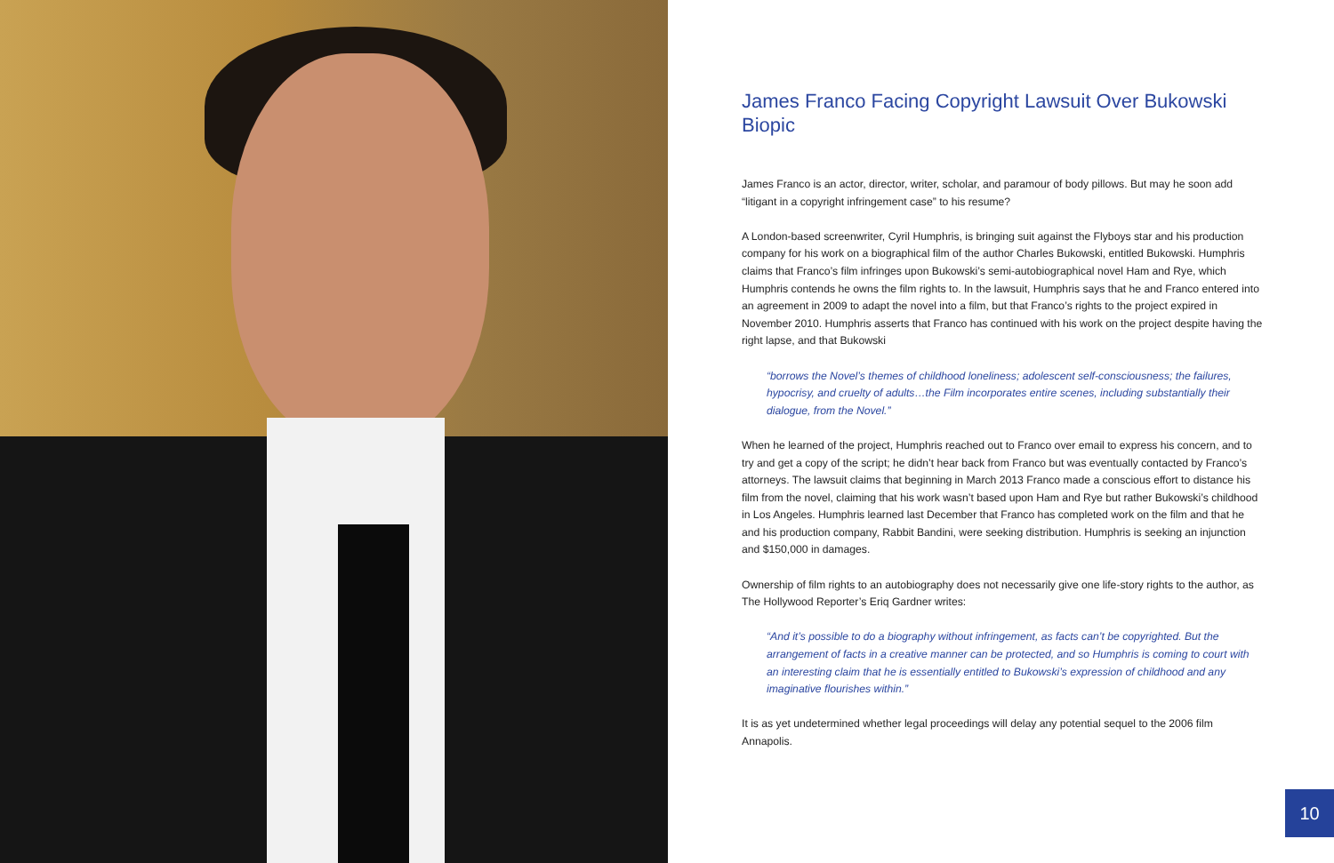James Franco Facing Copyright Lawsuit Over Bukowski Biopic
James Franco is an actor, director, writer, scholar, and paramour of body pillows. But may he soon add “litigant in a copyright infringement case” to his resume?
A London-based screenwriter, Cyril Humphris, is bringing suit against the Flyboys star and his production company for his work on a biographical film of the author Charles Bukowski, entitled Bukowski. Humphris claims that Franco’s film infringes upon Bukowski’s semi-autobiographical novel Ham and Rye, which Humphris contends he owns the film rights to. In the lawsuit, Humphris says that he and Franco entered into an agreement in 2009 to adapt the novel into a film, but that Franco’s rights to the project expired in November 2010. Humphris asserts that Franco has continued with his work on the project despite having the right lapse, and that Bukowski
“borrows the Novel’s themes of childhood loneliness; adolescent self-consciousness; the failures, hypocrisy, and cruelty of adults…the Film incorporates entire scenes, including substantially their dialogue, from the Novel.”
When he learned of the project, Humphris reached out to Franco over email to express his concern, and to try and get a copy of the script; he didn’t hear back from Franco but was eventually contacted by Franco’s attorneys. The lawsuit claims that beginning in March 2013 Franco made a conscious effort to distance his film from the novel, claiming that his work wasn’t based upon Ham and Rye but rather Bukowski’s childhood in Los Angeles. Humphris learned last December that Franco has completed work on the film and that he and his production company, Rabbit Bandini, were seeking distribution. Humphris is seeking an injunction and $150,000 in damages.
Ownership of film rights to an autobiography does not necessarily give one life-story rights to the author, as The Hollywood Reporter’s Eriq Gardner writes:
“And it’s possible to do a biography without infringement, as facts can’t be copyrighted. But the arrangement of facts in a creative manner can be protected, and so Humphris is coming to court with an interesting claim that he is essentially entitled to Bukowski’s expression of childhood and any imaginative flourishes within.”
It is as yet undetermined whether legal proceedings will delay any potential sequel to the 2006 film Annapolis.
10